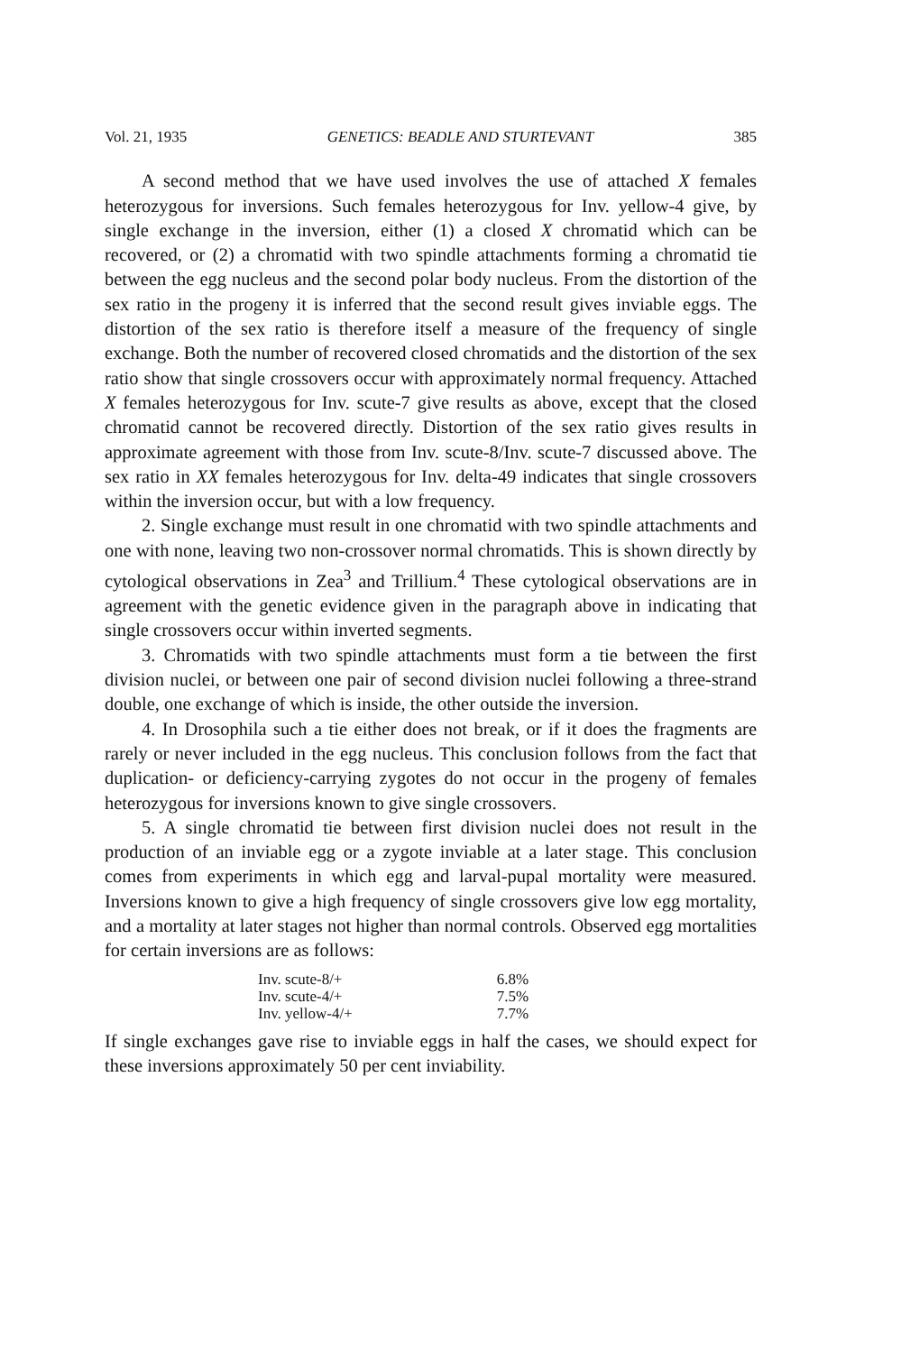Vol. 21, 1935 GENETICS: BEADLE AND STURTEVANT 385
A second method that we have used involves the use of attached X females heterozygous for inversions. Such females heterozygous for Inv. yellow-4 give, by single exchange in the inversion, either (1) a closed X chromatid which can be recovered, or (2) a chromatid with two spindle attachments forming a chromatid tie between the egg nucleus and the second polar body nucleus. From the distortion of the sex ratio in the progeny it is inferred that the second result gives inviable eggs. The distortion of the sex ratio is therefore itself a measure of the frequency of single exchange. Both the number of recovered closed chromatids and the distortion of the sex ratio show that single crossovers occur with approximately normal frequency. Attached X females heterozygous for Inv. scute-7 give results as above, except that the closed chromatid cannot be recovered directly. Distortion of the sex ratio gives results in approximate agreement with those from Inv. scute-8/Inv. scute-7 discussed above. The sex ratio in XX females heterozygous for Inv. delta-49 indicates that single crossovers within the inversion occur, but with a low frequency.
2. Single exchange must result in one chromatid with two spindle attachments and one with none, leaving two non-crossover normal chromatids. This is shown directly by cytological observations in Zea<sup>3</sup> and Trillium.<sup>4</sup> These cytological observations are in agreement with the genetic evidence given in the paragraph above in indicating that single crossovers occur within inverted segments.
3. Chromatids with two spindle attachments must form a tie between the first division nuclei, or between one pair of second division nuclei following a three-strand double, one exchange of which is inside, the other outside the inversion.
4. In Drosophila such a tie either does not break, or if it does the fragments are rarely or never included in the egg nucleus. This conclusion follows from the fact that duplication- or deficiency-carrying zygotes do not occur in the progeny of females heterozygous for inversions known to give single crossovers.
5. A single chromatid tie between first division nuclei does not result in the production of an inviable egg or a zygote inviable at a later stage. This conclusion comes from experiments in which egg and larval-pupal mortality were measured. Inversions known to give a high frequency of single crossovers give low egg mortality, and a mortality at later stages not higher than normal controls. Observed egg mortalities for certain inversions are as follows:
| Inv. scute-8/+ | 6.8% |
| Inv. scute-4/+ | 7.5% |
| Inv. yellow-4/+ | 7.7% |
If single exchanges gave rise to inviable eggs in half the cases, we should expect for these inversions approximately 50 per cent inviability.